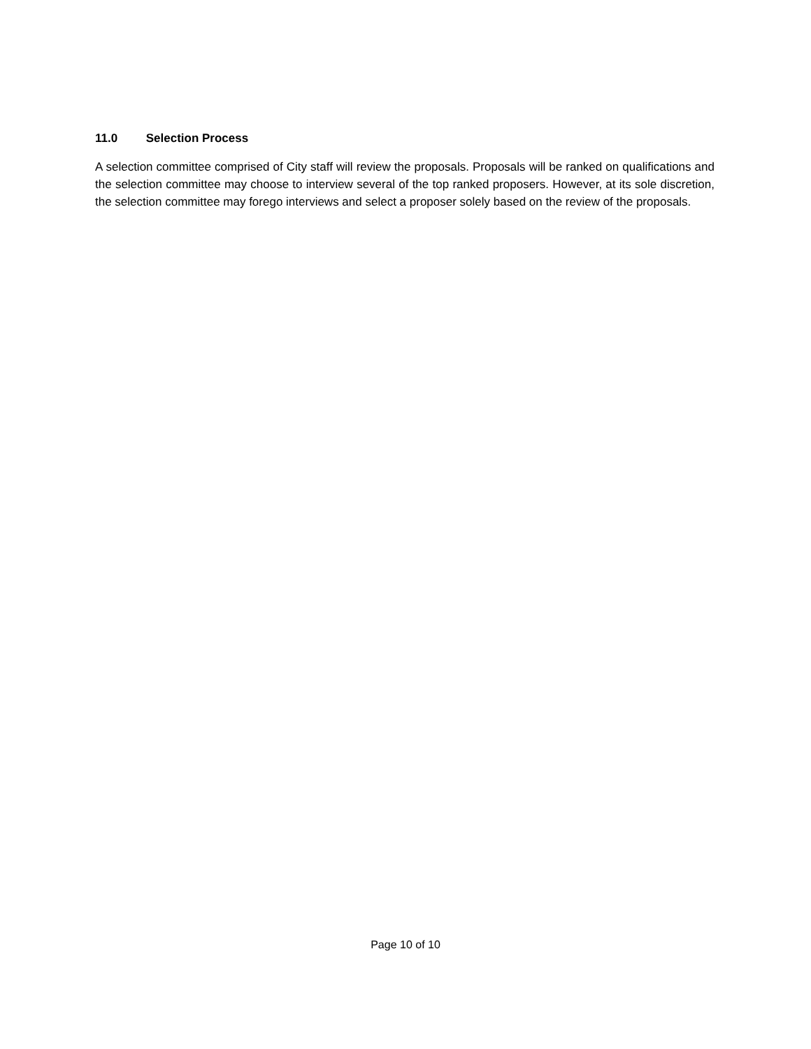11.0 Selection Process
A selection committee comprised of City staff will review the proposals. Proposals will be ranked on qualifications and the selection committee may choose to interview several of the top ranked proposers. However, at its sole discretion, the selection committee may forego interviews and select a proposer solely based on the review of the proposals.
Page 10 of 10